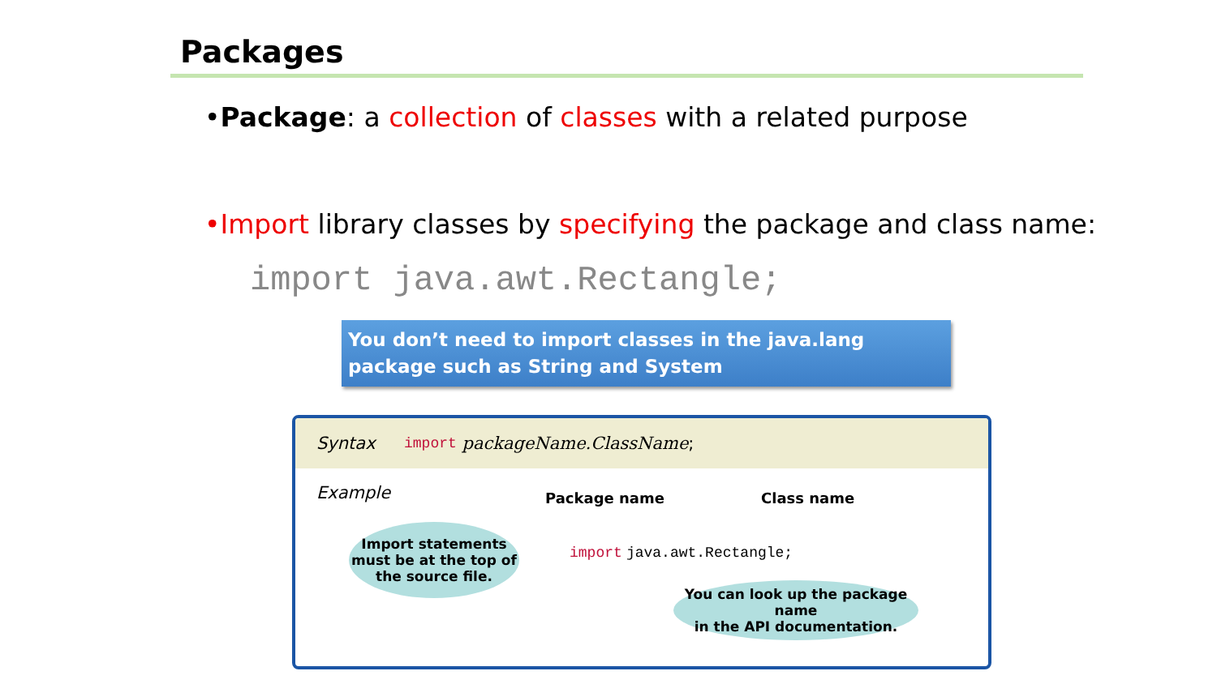Packages
•Package: a collection of classes with a related purpose
•Import library classes by specifying the package and class name:
import java.awt.Rectangle;
You don’t need to import classes in the java.lang package such as String and System
Syntax import packageName.ClassName;
Example Package name Class name
Import statements
must be at the top of
the source file.
import java.awt.Rectangle;
You can look up the package name
in the API documentation.